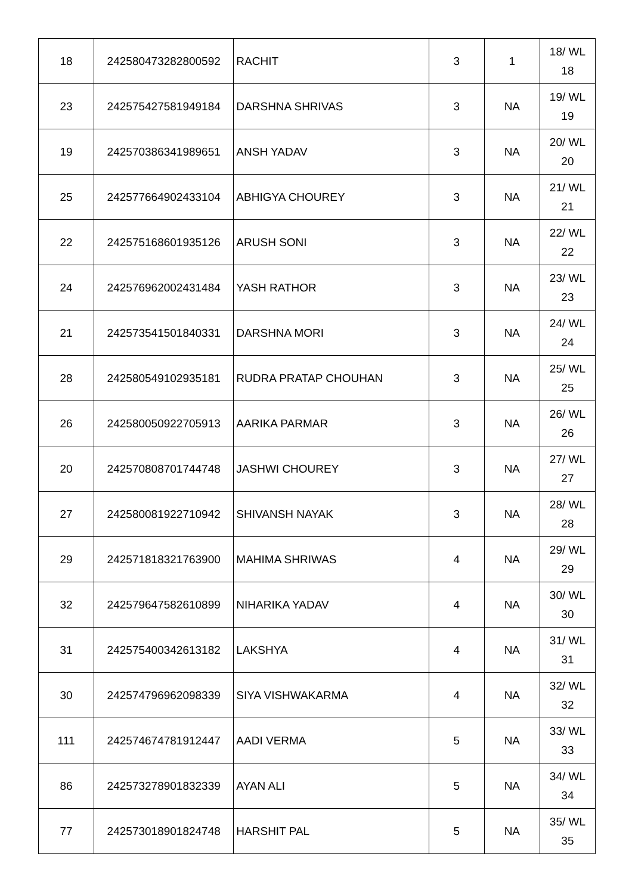| 18 | 242580473282800592 | RACHIT | 3 | 1 | 18/ WL 18 |
| 23 | 242575427581949184 | DARSHNA SHRIVAS | 3 | NA | 19/ WL 19 |
| 19 | 242570386341989651 | ANSH YADAV | 3 | NA | 20/ WL 20 |
| 25 | 242577664902433104 | ABHIGYA CHOUREY | 3 | NA | 21/ WL 21 |
| 22 | 242575168601935126 | ARUSH SONI | 3 | NA | 22/ WL 22 |
| 24 | 242576962002431484 | YASH RATHOR | 3 | NA | 23/ WL 23 |
| 21 | 242573541501840331 | DARSHNA MORI | 3 | NA | 24/ WL 24 |
| 28 | 242580549102935181 | RUDRA PRATAP CHOUHAN | 3 | NA | 25/ WL 25 |
| 26 | 242580050922705913 | AARIKA PARMAR | 3 | NA | 26/ WL 26 |
| 20 | 242570808701744748 | JASHWI CHOUREY | 3 | NA | 27/ WL 27 |
| 27 | 242580081922710942 | SHIVANSH NAYAK | 3 | NA | 28/ WL 28 |
| 29 | 242571818321763900 | MAHIMA SHRIWAS | 4 | NA | 29/ WL 29 |
| 32 | 242579647582610899 | NIHARIKA YADAV | 4 | NA | 30/ WL 30 |
| 31 | 242575400342613182 | LAKSHYA | 4 | NA | 31/ WL 31 |
| 30 | 242574796962098339 | SIYA VISHWAKARMA | 4 | NA | 32/ WL 32 |
| 111 | 242574674781912447 | AADI VERMA | 5 | NA | 33/ WL 33 |
| 86 | 242573278901832339 | AYAN ALI | 5 | NA | 34/ WL 34 |
| 77 | 242573018901824748 | HARSHIT PAL | 5 | NA | 35/ WL 35 |